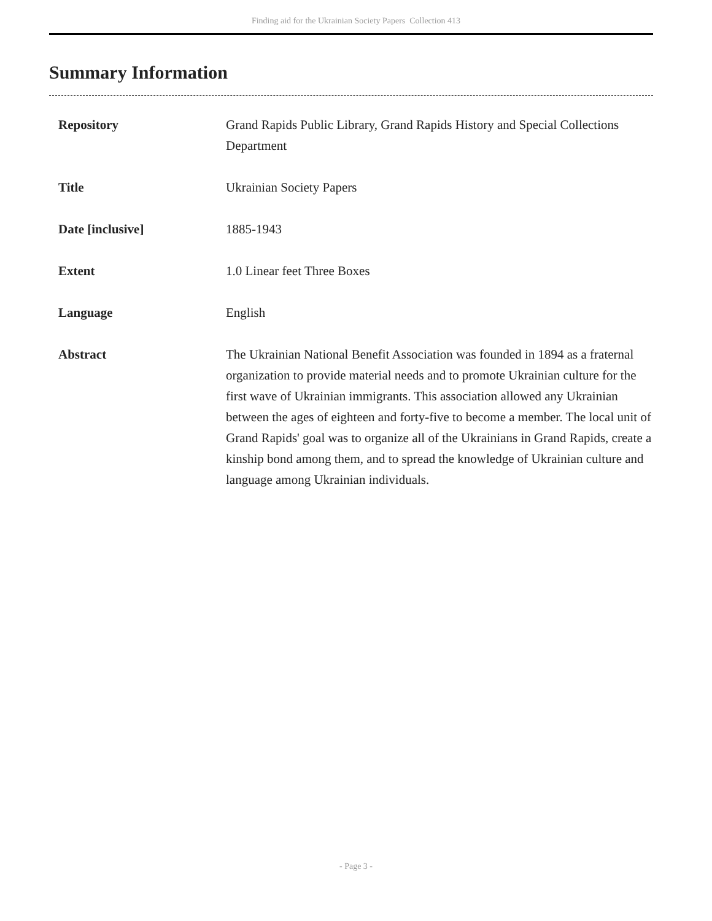Finding aid for the Ukrainian Society Papers Collection 413
Summary Information
| Repository | Grand Rapids Public Library, Grand Rapids History and Special Collections Department |
| Title | Ukrainian Society Papers |
| Date [inclusive] | 1885-1943 |
| Extent | 1.0 Linear feet Three Boxes |
| Language | English |
| Abstract | The Ukrainian National Benefit Association was founded in 1894 as a fraternal organization to provide material needs and to promote Ukrainian culture for the first wave of Ukrainian immigrants. This association allowed any Ukrainian between the ages of eighteen and forty-five to become a member. The local unit of Grand Rapids' goal was to organize all of the Ukrainians in Grand Rapids, create a kinship bond among them, and to spread the knowledge of Ukrainian culture and language among Ukrainian individuals. |
- Page 3 -